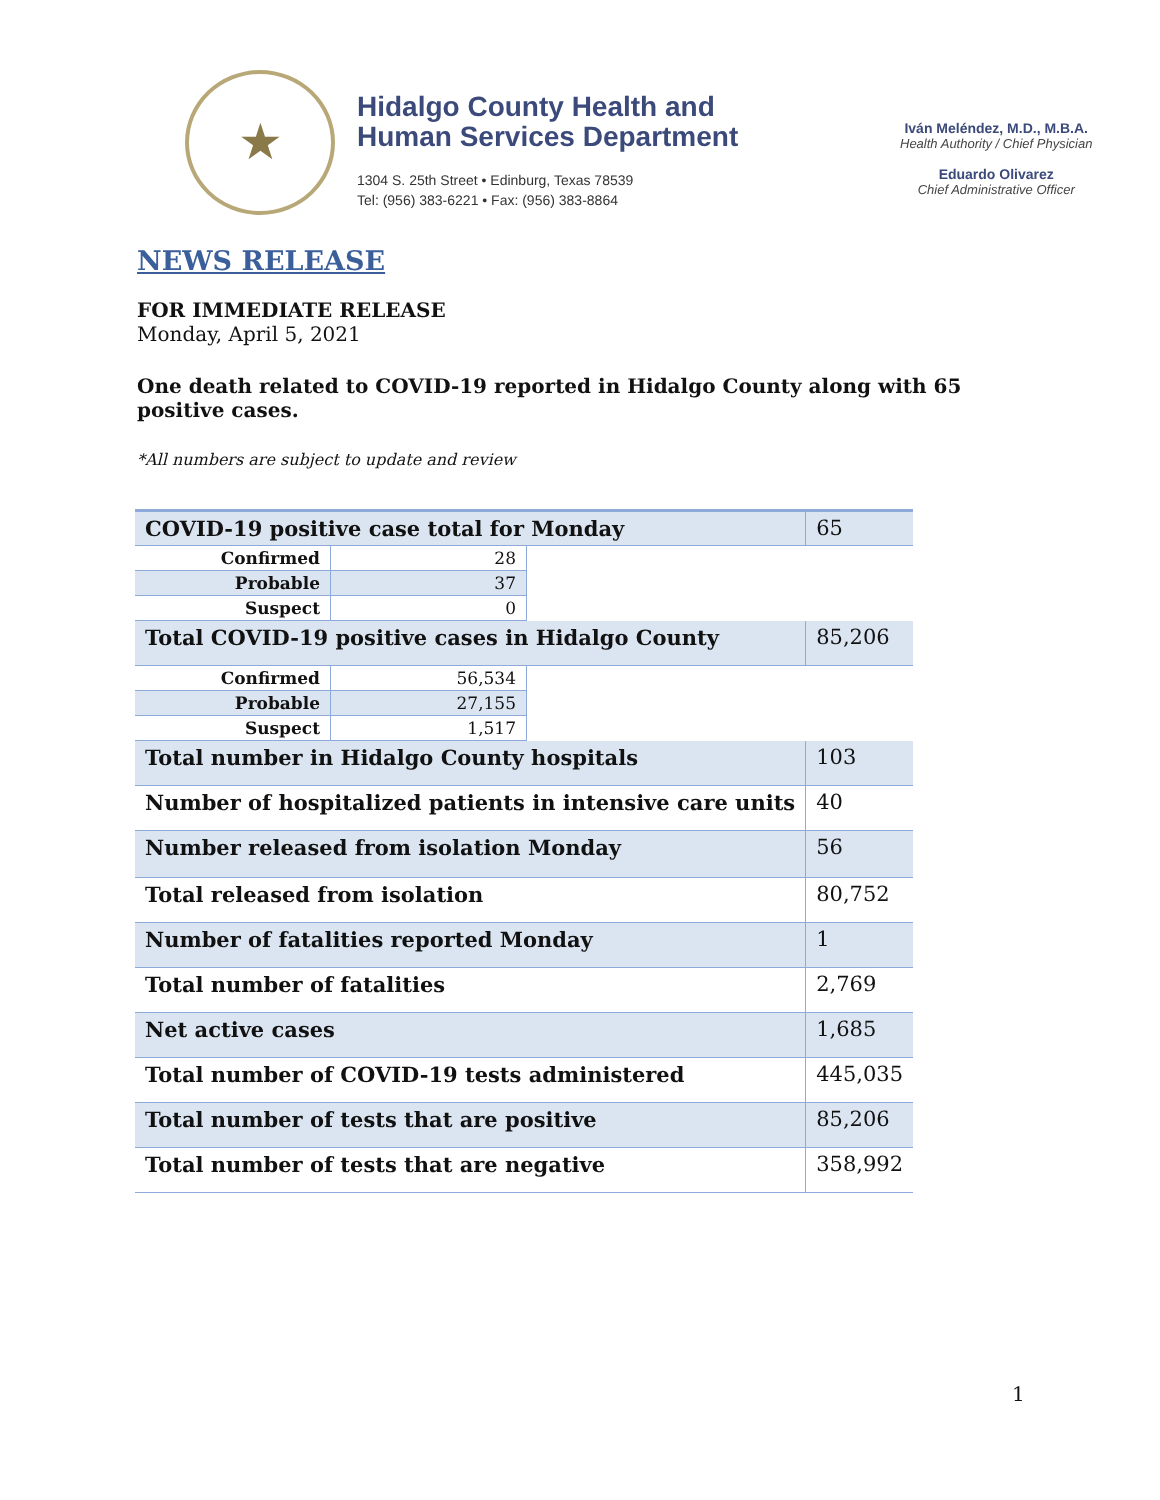★
Hidalgo County Health and
Human Services Department
1304 S. 25th Street • Edinburg, Texas 78539
Tel: (956) 383-6221 • Fax: (956) 383-8864
Iván Meléndez, M.D., M.B.A.
Health Authority / Chief Physician
Eduardo Olivarez
Chief Administrative Officer
NEWS RELEASE
FOR IMMEDIATE RELEASE
Monday, April 5, 2021
One death related to COVID-19 reported in Hidalgo County along with 65 positive cases.
*All numbers are subject to update and review
| COVID-19 positive case total for Monday | | | 65 |
| Confirmed | 28 | | |
| Probable | 37 | | |
| Suspect | 0 | | |
| Total COVID-19 positive cases in Hidalgo County | | | 85,206 |
| Confirmed | 56,534 | | |
| Probable | 27,155 | | |
| Suspect | 1,517 | | |
| Total number in Hidalgo County hospitals | | | 103 |
| Number of hospitalized patients in intensive care units | | | 40 |
| Number released from isolation Monday | | | 56 |
| Total released from isolation | | | 80,752 |
| Number of fatalities reported Monday | | | 1 |
| Total number of fatalities | | | 2,769 |
| Net active cases | | | 1,685 |
| Total number of COVID-19 tests administered | | | 445,035 |
| Total number of tests that are positive | | | 85,206 |
| Total number of tests that are negative | | | 358,992 |
1